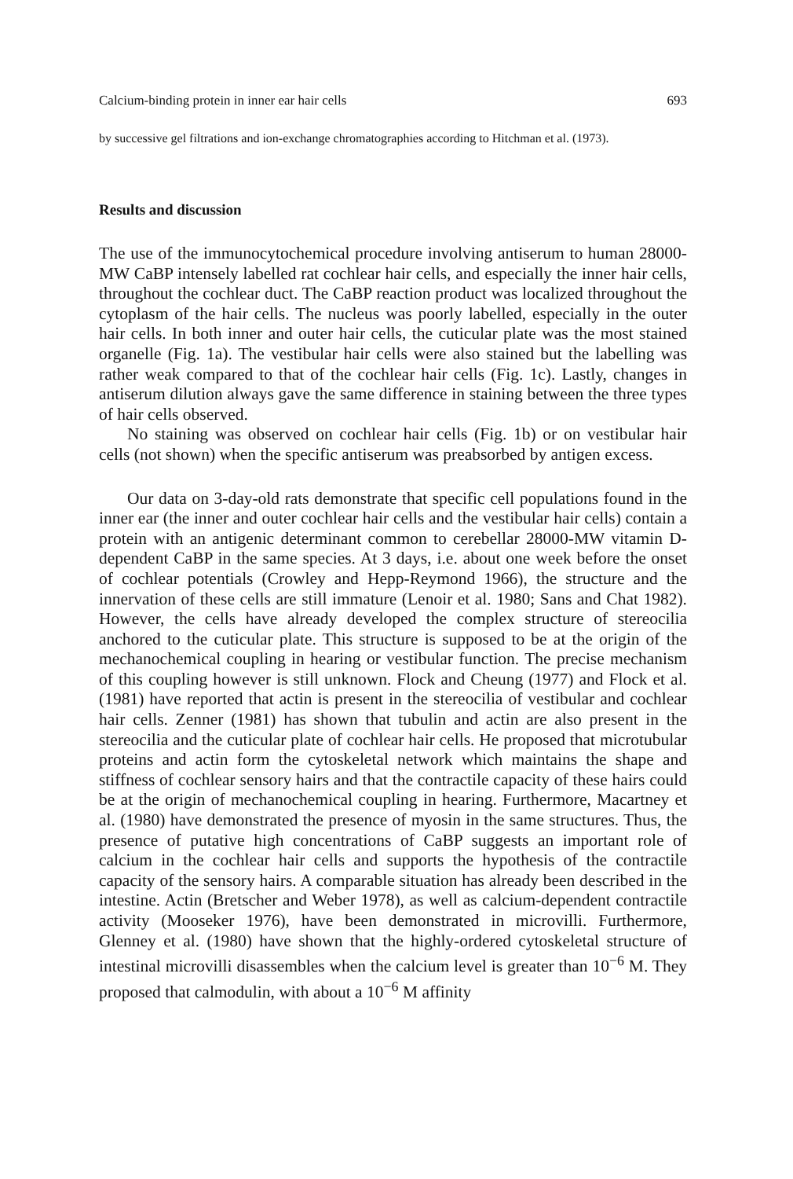Calcium-binding protein in inner ear hair cells 693
by successive gel filtrations and ion-exchange chromatographies according to Hitchman et al. (1973).
Results and discussion
The use of the immunocytochemical procedure involving antiserum to human 28000-MW CaBP intensely labelled rat cochlear hair cells, and especially the inner hair cells, throughout the cochlear duct. The CaBP reaction product was localized throughout the cytoplasm of the hair cells. The nucleus was poorly labelled, especially in the outer hair cells. In both inner and outer hair cells, the cuticular plate was the most stained organelle (Fig. 1a). The vestibular hair cells were also stained but the labelling was rather weak compared to that of the cochlear hair cells (Fig. 1c). Lastly, changes in antiserum dilution always gave the same difference in staining between the three types of hair cells observed.
No staining was observed on cochlear hair cells (Fig. 1b) or on vestibular hair cells (not shown) when the specific antiserum was preabsorbed by antigen excess.
Our data on 3-day-old rats demonstrate that specific cell populations found in the inner ear (the inner and outer cochlear hair cells and the vestibular hair cells) contain a protein with an antigenic determinant common to cerebellar 28000-MW vitamin D-dependent CaBP in the same species. At 3 days, i.e. about one week before the onset of cochlear potentials (Crowley and Hepp-Reymond 1966), the structure and the innervation of these cells are still immature (Lenoir et al. 1980; Sans and Chat 1982). However, the cells have already developed the complex structure of stereocilia anchored to the cuticular plate. This structure is supposed to be at the origin of the mechanochemical coupling in hearing or vestibular function. The precise mechanism of this coupling however is still unknown. Flock and Cheung (1977) and Flock et al. (1981) have reported that actin is present in the stereocilia of vestibular and cochlear hair cells. Zenner (1981) has shown that tubulin and actin are also present in the stereocilia and the cuticular plate of cochlear hair cells. He proposed that microtubular proteins and actin form the cytoskeletal network which maintains the shape and stiffness of cochlear sensory hairs and that the contractile capacity of these hairs could be at the origin of mechanochemical coupling in hearing. Furthermore, Macartney et al. (1980) have demonstrated the presence of myosin in the same structures. Thus, the presence of putative high concentrations of CaBP suggests an important role of calcium in the cochlear hair cells and supports the hypothesis of the contractile capacity of the sensory hairs. A comparable situation has already been described in the intestine. Actin (Bretscher and Weber 1978), as well as calcium-dependent contractile activity (Mooseker 1976), have been demonstrated in microvilli. Furthermore, Glenney et al. (1980) have shown that the highly-ordered cytoskeletal structure of intestinal microvilli disassembles when the calcium level is greater than 10<sup>−6</sup> M. They proposed that calmodulin, with about a 10<sup>−6</sup> M affinity